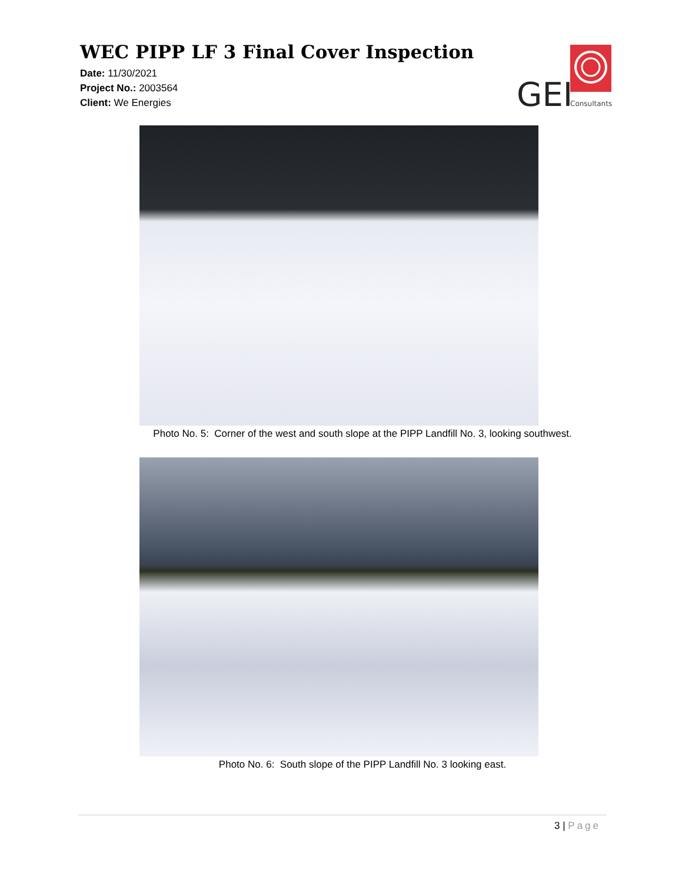WEC PIPP LF 3 Final Cover Inspection
Date: 11/30/2021
Project No.: 2003564
Client: We Energies
GEI
Consultants
Photo No. 5: Corner of the west and south slope at the PIPP Landfill No. 3, looking southwest.
Photo No. 6: South slope of the PIPP Landfill No. 3 looking east.
3 | Page